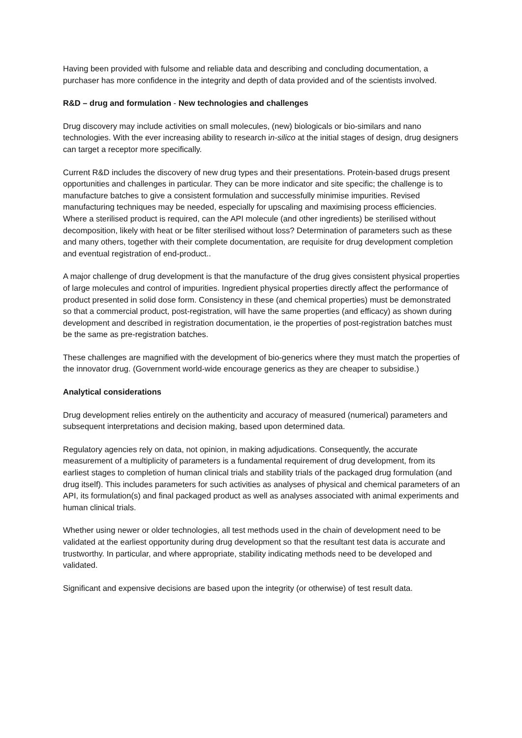Having been provided with fulsome and reliable data and describing and concluding documentation, a purchaser has more confidence in the integrity and depth of data provided and of the scientists involved.
R&D – drug and formulation - New technologies and challenges
Drug discovery may include activities on small molecules, (new) biologicals or bio-similars and nano technologies. With the ever increasing ability to research in-silico at the initial stages of design, drug designers can target a receptor more specifically.
Current R&D includes the discovery of new drug types and their presentations. Protein-based drugs present opportunities and challenges in particular. They can be more indicator and site specific; the challenge is to manufacture batches to give a consistent formulation and successfully minimise impurities. Revised manufacturing techniques may be needed, especially for upscaling and maximising process efficiencies. Where a sterilised product is required, can the API molecule (and other ingredients) be sterilised without decomposition, likely with heat or be filter sterilised without loss? Determination of parameters such as these and many others, together with their complete documentation, are requisite for drug development completion and eventual registration of end-product..
A major challenge of drug development is that the manufacture of the drug gives consistent physical properties of large molecules and control of impurities. Ingredient physical properties directly affect the performance of product presented in solid dose form. Consistency in these (and chemical properties) must be demonstrated so that a commercial product, post-registration, will have the same properties (and efficacy) as shown during development and described in registration documentation, ie the properties of post-registration batches must be the same as pre-registration batches.
These challenges are magnified with the development of bio-generics where they must match the properties of the innovator drug. (Government world-wide encourage generics as they are cheaper to subsidise.)
Analytical considerations
Drug development relies entirely on the authenticity and accuracy of measured (numerical) parameters and subsequent interpretations and decision making, based upon determined data.
Regulatory agencies rely on data, not opinion, in making adjudications. Consequently, the accurate measurement of a multiplicity of parameters is a fundamental requirement of drug development, from its earliest stages to completion of human clinical trials and stability trials of the packaged drug formulation (and drug itself). This includes parameters for such activities as analyses of physical and chemical parameters of an API, its formulation(s) and final packaged product as well as analyses associated with animal experiments and human clinical trials.
Whether using newer or older technologies, all test methods used in the chain of development need to be validated at the earliest opportunity during drug development so that the resultant test data is accurate and trustworthy. In particular, and where appropriate, stability indicating methods need to be developed and validated.
Significant and expensive decisions are based upon the integrity (or otherwise) of test result data.